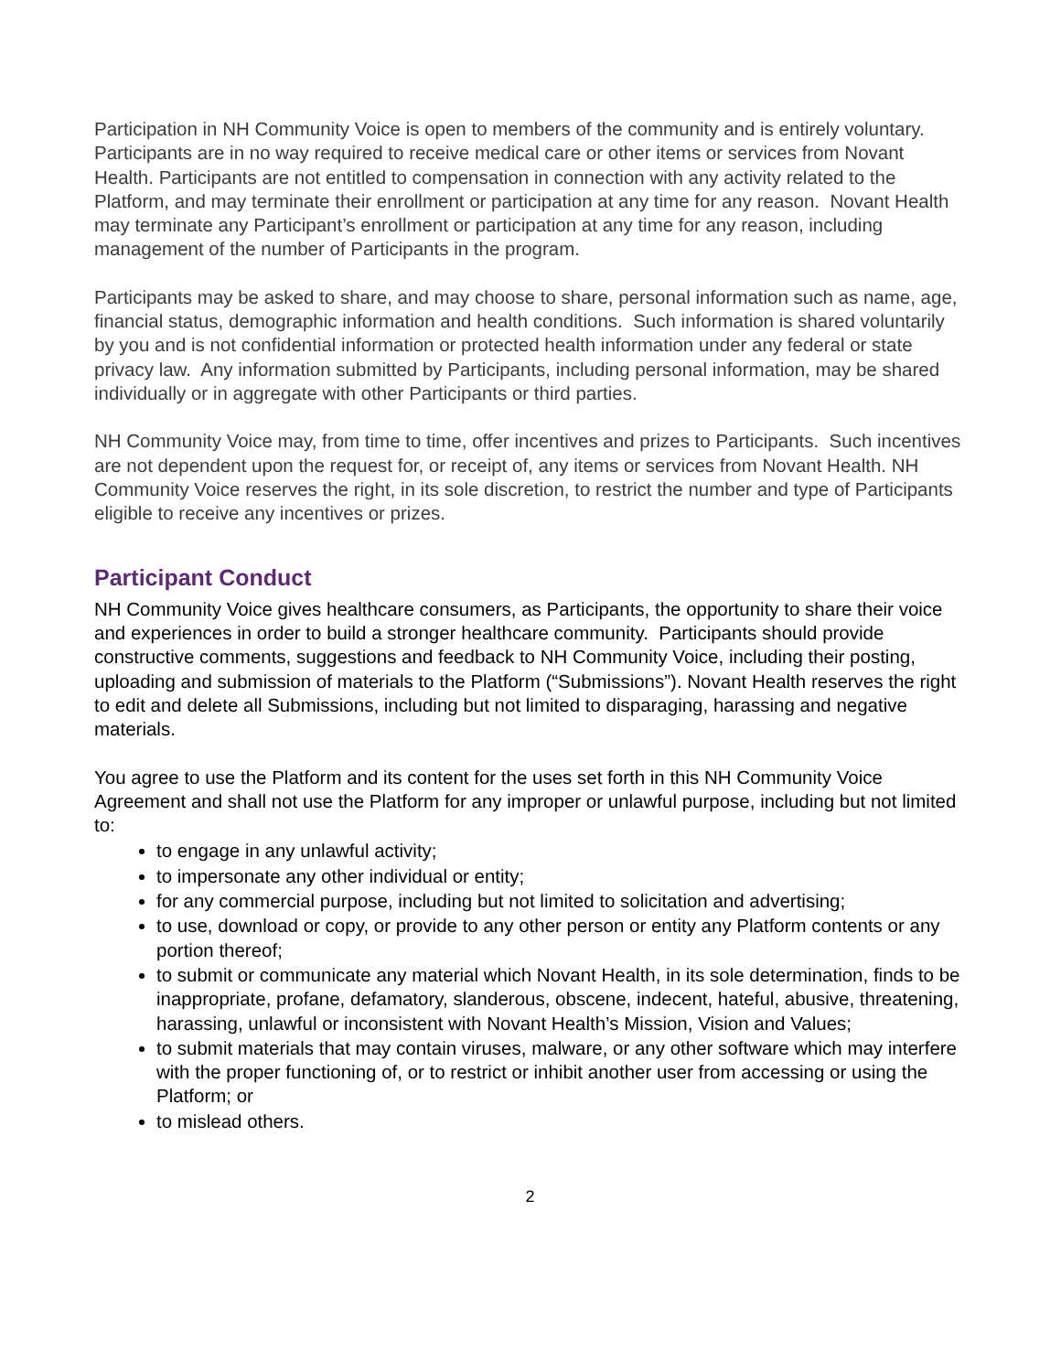Participation in NH Community Voice is open to members of the community and is entirely voluntary. Participants are in no way required to receive medical care or other items or services from Novant Health. Participants are not entitled to compensation in connection with any activity related to the Platform, and may terminate their enrollment or participation at any time for any reason. Novant Health may terminate any Participant’s enrollment or participation at any time for any reason, including management of the number of Participants in the program.
Participants may be asked to share, and may choose to share, personal information such as name, age, financial status, demographic information and health conditions. Such information is shared voluntarily by you and is not confidential information or protected health information under any federal or state privacy law. Any information submitted by Participants, including personal information, may be shared individually or in aggregate with other Participants or third parties.
NH Community Voice may, from time to time, offer incentives and prizes to Participants. Such incentives are not dependent upon the request for, or receipt of, any items or services from Novant Health. NH Community Voice reserves the right, in its sole discretion, to restrict the number and type of Participants eligible to receive any incentives or prizes.
Participant Conduct
NH Community Voice gives healthcare consumers, as Participants, the opportunity to share their voice and experiences in order to build a stronger healthcare community. Participants should provide constructive comments, suggestions and feedback to NH Community Voice, including their posting, uploading and submission of materials to the Platform (“Submissions”). Novant Health reserves the right to edit and delete all Submissions, including but not limited to disparaging, harassing and negative materials.
You agree to use the Platform and its content for the uses set forth in this NH Community Voice Agreement and shall not use the Platform for any improper or unlawful purpose, including but not limited to:
to engage in any unlawful activity;
to impersonate any other individual or entity;
for any commercial purpose, including but not limited to solicitation and advertising;
to use, download or copy, or provide to any other person or entity any Platform contents or any portion thereof;
to submit or communicate any material which Novant Health, in its sole determination, finds to be inappropriate, profane, defamatory, slanderous, obscene, indecent, hateful, abusive, threatening, harassing, unlawful or inconsistent with Novant Health’s Mission, Vision and Values;
to submit materials that may contain viruses, malware, or any other software which may interfere with the proper functioning of, or to restrict or inhibit another user from accessing or using the Platform; or
to mislead others.
2